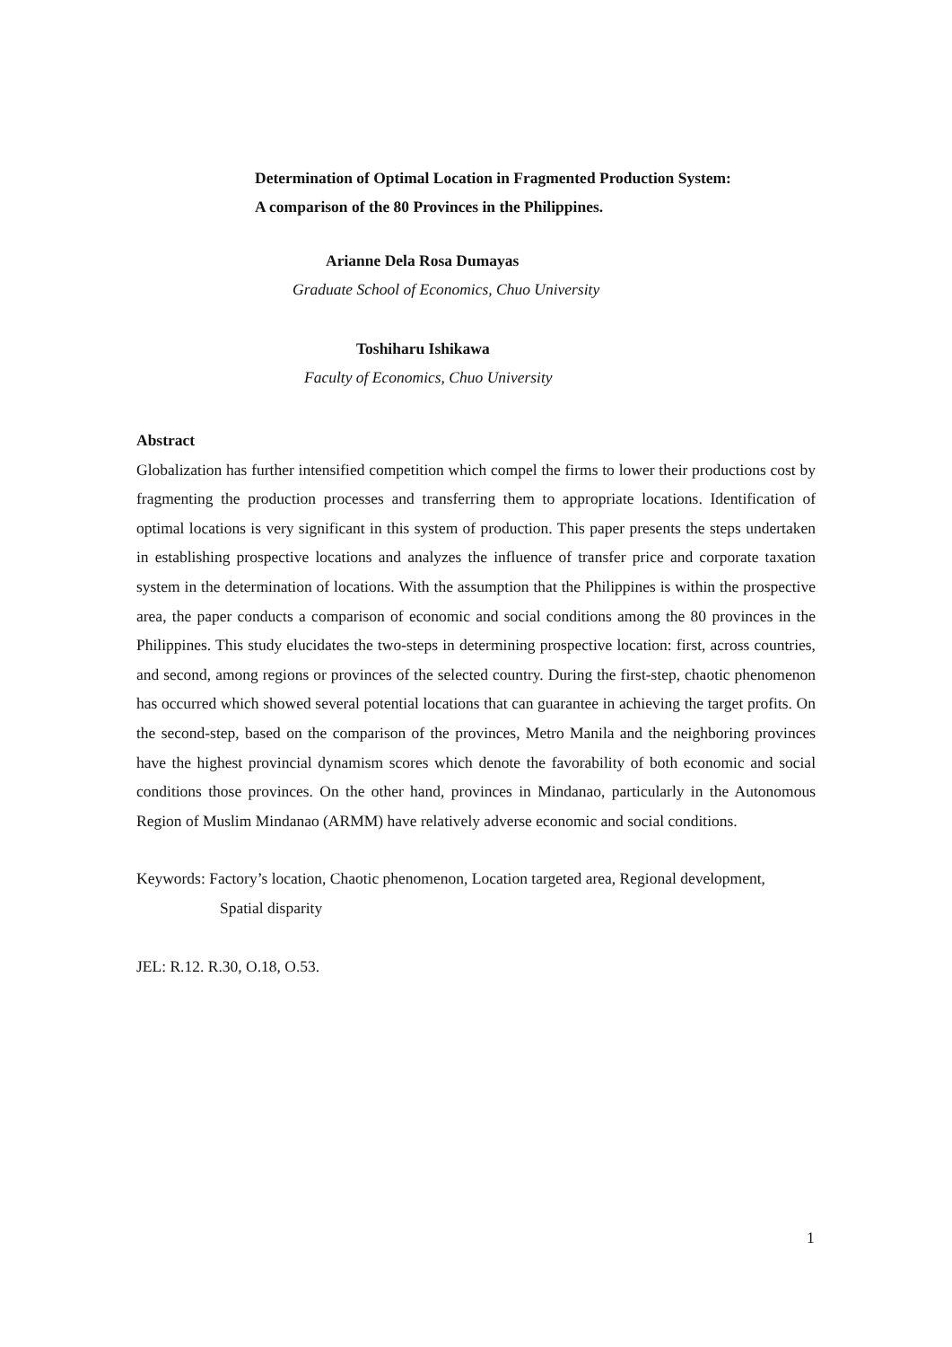Determination of Optimal Location in Fragmented Production System:
A comparison of the 80 Provinces in the Philippines.
Arianne Dela Rosa Dumayas
Graduate School of Economics, Chuo University
Toshiharu Ishikawa
Faculty of Economics, Chuo University
Abstract
Globalization has further intensified competition which compel the firms to lower their productions cost by fragmenting the production processes and transferring them to appropriate locations. Identification of optimal locations is very significant in this system of production. This paper presents the steps undertaken in establishing prospective locations and analyzes the influence of transfer price and corporate taxation system in the determination of locations. With the assumption that the Philippines is within the prospective area, the paper conducts a comparison of economic and social conditions among the 80 provinces in the Philippines. This study elucidates the two-steps in determining prospective location: first, across countries, and second, among regions or provinces of the selected country. During the first-step, chaotic phenomenon has occurred which showed several potential locations that can guarantee in achieving the target profits. On the second-step, based on the comparison of the provinces, Metro Manila and the neighboring provinces have the highest provincial dynamism scores which denote the favorability of both economic and social conditions those provinces. On the other hand, provinces in Mindanao, particularly in the Autonomous Region of Muslim Mindanao (ARMM) have relatively adverse economic and social conditions.
Keywords: Factory’s location, Chaotic phenomenon, Location targeted area, Regional development,
Spatial disparity
JEL: R.12. R.30, O.18, O.53.
1